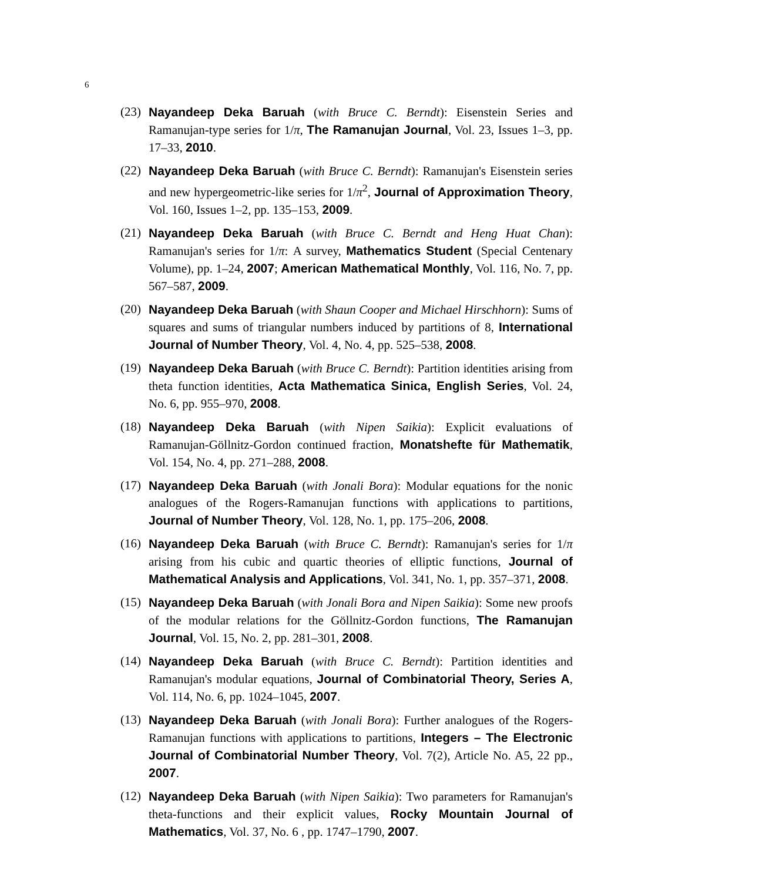6
(23)
Nayandeep Deka Baruah (with Bruce C. Berndt): Eisenstein Series and Ramanujan-type series for 1/π, The Ramanujan Journal, Vol. 23, Issues 1–3, pp. 17–33, 2010.
(22)
Nayandeep Deka Baruah (with Bruce C. Berndt): Ramanujan's Eisenstein series and new hypergeometric-like series for 1/π<sup>2</sup>, Journal of Approximation Theory, Vol. 160, Issues 1–2, pp. 135–153, 2009.
(21)
Nayandeep Deka Baruah (with Bruce C. Berndt and Heng Huat Chan): Ramanujan's series for 1/π: A survey, Mathematics Student (Special Centenary Volume), pp. 1–24, 2007; American Mathematical Monthly, Vol. 116, No. 7, pp. 567–587, 2009.
(20)
Nayandeep Deka Baruah (with Shaun Cooper and Michael Hirschhorn): Sums of squares and sums of triangular numbers induced by partitions of 8, International Journal of Number Theory, Vol. 4, No. 4, pp. 525–538, 2008.
(19)
Nayandeep Deka Baruah (with Bruce C. Berndt): Partition identities arising from theta function identities, Acta Mathematica Sinica, English Series, Vol. 24, No. 6, pp. 955–970, 2008.
(18)
Nayandeep Deka Baruah (with Nipen Saikia): Explicit evaluations of Ramanujan-Göllnitz-Gordon continued fraction, Monatshefte für Mathematik, Vol. 154, No. 4, pp. 271–288, 2008.
(17)
Nayandeep Deka Baruah (with Jonali Bora): Modular equations for the nonic analogues of the Rogers-Ramanujan functions with applications to partitions, Journal of Number Theory, Vol. 128, No. 1, pp. 175–206, 2008.
(16)
Nayandeep Deka Baruah (with Bruce C. Berndt): Ramanujan's series for 1/π arising from his cubic and quartic theories of elliptic functions, Journal of Mathematical Analysis and Applications, Vol. 341, No. 1, pp. 357–371, 2008.
(15)
Nayandeep Deka Baruah (with Jonali Bora and Nipen Saikia): Some new proofs of the modular relations for the Göllnitz-Gordon functions, The Ramanujan Journal, Vol. 15, No. 2, pp. 281–301, 2008.
(14)
Nayandeep Deka Baruah (with Bruce C. Berndt): Partition identities and Ramanujan's modular equations, Journal of Combinatorial Theory, Series A, Vol. 114, No. 6, pp. 1024–1045, 2007.
(13)
Nayandeep Deka Baruah (with Jonali Bora): Further analogues of the Rogers-Ramanujan functions with applications to partitions, Integers – The Electronic Journal of Combinatorial Number Theory, Vol. 7(2), Article No. A5, 22 pp., 2007.
(12)
Nayandeep Deka Baruah (with Nipen Saikia): Two parameters for Ramanujan's theta-functions and their explicit values, Rocky Mountain Journal of Mathematics, Vol. 37, No. 6 , pp. 1747–1790, 2007.